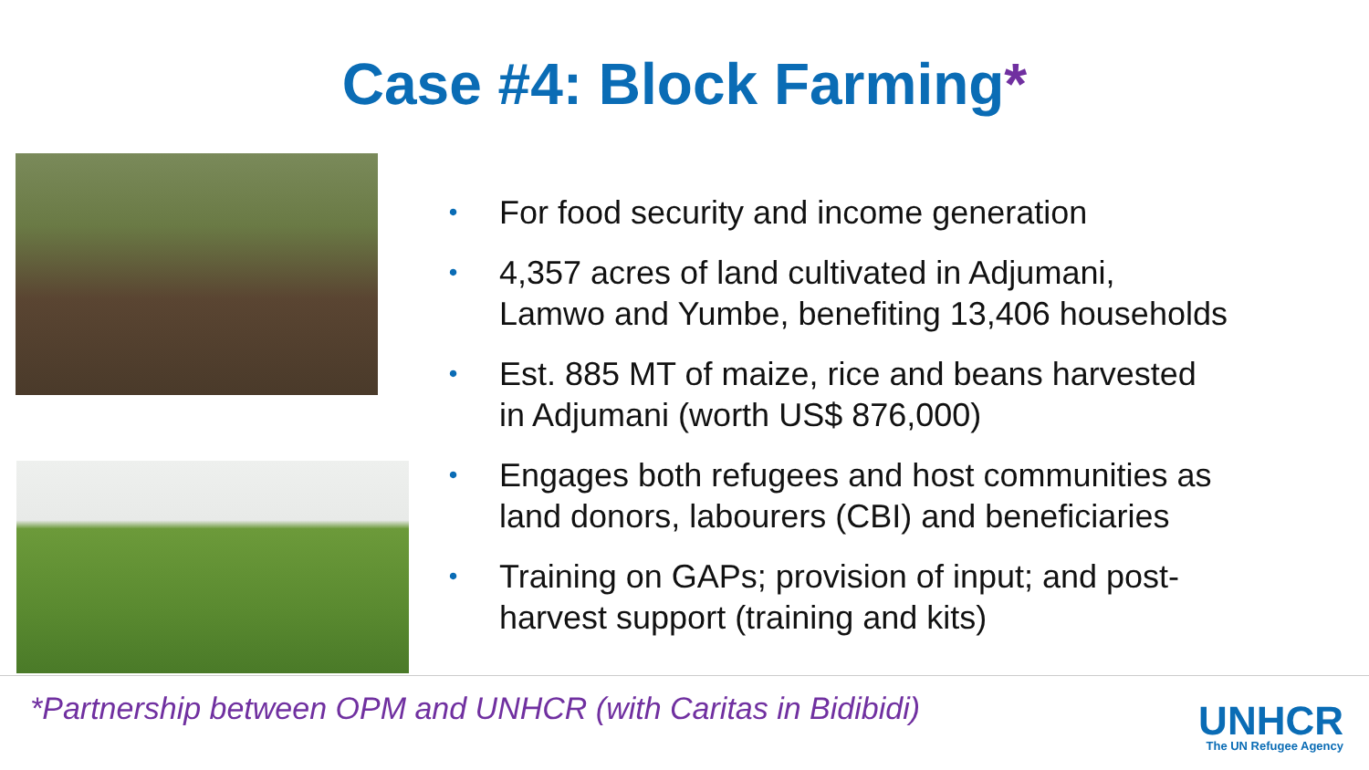Case #4: Block Farming*
• For food security and income generation
• 4,357 acres of land cultivated in Adjumani,
Lamwo and Yumbe, benefiting 13,406 households
• Est. 885 MT of maize, rice and beans harvested
in Adjumani (worth US$ 876,000)
• Engages both refugees and host communities as
land donors, labourers (CBI) and beneficiaries
• Training on GAPs; provision of input; and post-
harvest support (training and kits)
*Partnership between OPM and UNHCR (with Caritas in Bidibidi)
UNHCR
The UN Refugee Agency